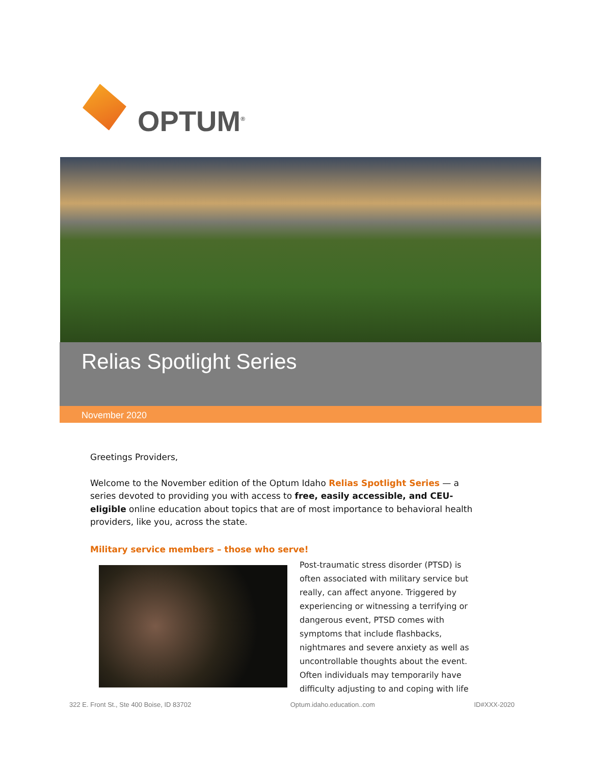OPTUM<sup>®</sup>
Relias Spotlight Series
November 2020
Greetings Providers,
Welcome to the November edition of the Optum Idaho Relias Spotlight Series — a series devoted to providing you with access to free, easily accessible, and CEU-eligible online education about topics that are of most importance to behavioral health providers, like you, across the state.
Military service members – those who serve!
Post-traumatic stress disorder (PTSD) is often associated with military service but really, can affect anyone. Triggered by experiencing or witnessing a terrifying or dangerous event, PTSD comes with symptoms that include flashbacks, nightmares and severe anxiety as well as uncontrollable thoughts about the event. Often individuals may temporarily have difficulty adjusting to and coping with life
322 E. Front St., Ste 400 Boise, ID 83702 Optum.idaho.education..com ID#XXX-2020